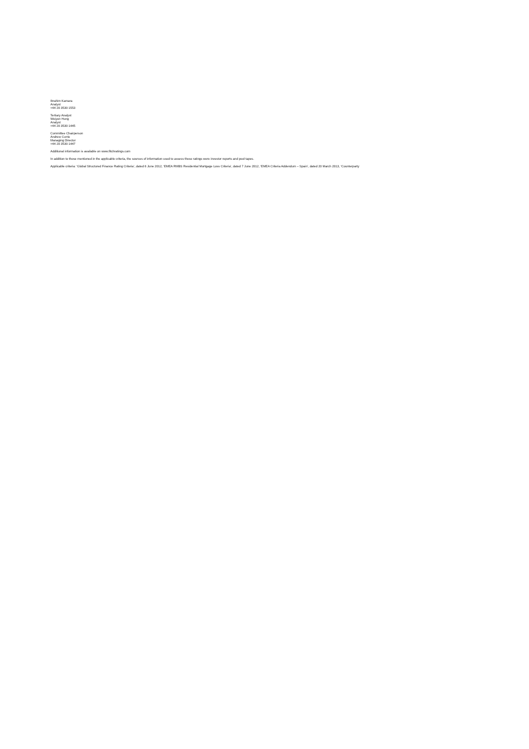Ibrahim Kamara
Analyst
+44 20 3530 1553
Tertiary Analyst
Weiyen Hung
Analyst
+44 20 3530 1445
Committee Chairperson
Andrew Currie
Managing Director
+44 20 3530 1447
Additional information is available on www.fitchratings.com
In addition to those mentioned in the applicable criteria, the sources of information used to assess these ratings were investor reports and pool tapes.
Applicable criteria: ‘Global Structured Finance Rating Criteria’, dated 6 June 2012, ‘EMEA RMBS Residential Mortgage Loss Criteria’, dated 7 June 2012, ‘EMEA Criteria Addendum – Spain’, dated 20 March 2013, ‘Counterparty